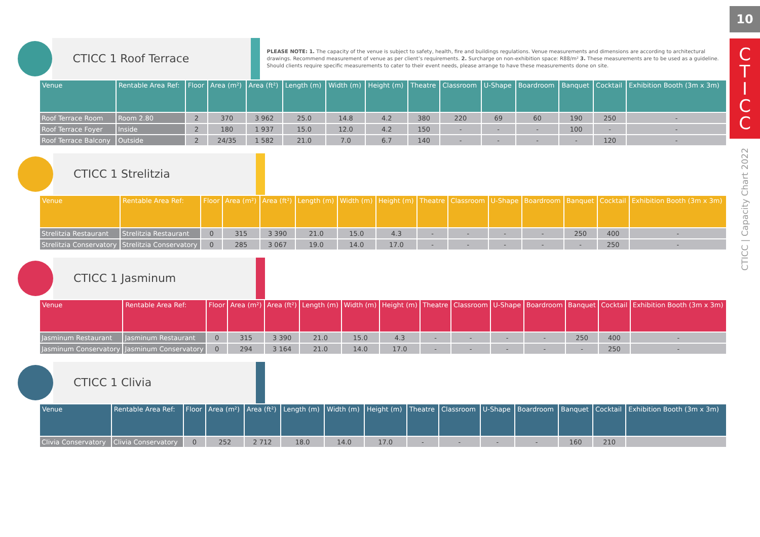CTICC 1 Roof Terrace
PLEASE NOTE: 1. The capacity of the venue is subject to safety, health, fire and buildings regulations. Venue measurements and dimensions are according to architectural drawings. Recommend measurement of venue as per client’s requirements. 2. Surcharge on non-exhibition space: R88/m² 3. These measurements are to be used as a guideline. Should clients require specific measurements to cater to their event needs, please arrange to have these measurements done on site.
| Venue | Rentable Area Ref: | Floor | Area (m²) | Area (ft²) | Length (m) | Width (m) | Height (m) | Theatre | Classroom | U-Shape | Boardroom | Banquet | Cocktail | Exhibition Booth (3m x 3m) |
| --- | --- | --- | --- | --- | --- | --- | --- | --- | --- | --- | --- | --- | --- | --- |
| Roof Terrace Room | Room 2.80 | 2 | 370 | 3 962 | 25.0 | 14.8 | 4.2 | 380 | 220 | 69 | 60 | 190 | 250 | - |
| Roof Terrace Foyer | Inside | 2 | 180 | 1 937 | 15.0 | 12.0 | 4.2 | 150 | - | - | - | 100 | - | - |
| Roof Terrace Balcony | Outside | 2 | 24/35 | 1 582 | 21.0 | 7.0 | 6.7 | 140 | - | - | - | - | 120 | - |
CTICC 1 Strelitzia
| Venue | Rentable Area Ref: | Floor | Area (m²) | Area (ft²) | Length (m) | Width (m) | Height (m) | Theatre | Classroom | U-Shape | Boardroom | Banquet | Cocktail | Exhibition Booth (3m x 3m) |
| --- | --- | --- | --- | --- | --- | --- | --- | --- | --- | --- | --- | --- | --- | --- |
| Strelitzia Restaurant | Strelitzia Restaurant | 0 | 315 | 3 390 | 21.0 | 15.0 | 4.3 | - | - | - | - | 250 | 400 | - |
| Strelitzia Conservatory | Strelitzia Conservatory | 0 | 285 | 3 067 | 19.0 | 14.0 | 17.0 | - | - | - | - | - | 250 | - |
CTICC 1 Jasminum
| Venue | Rentable Area Ref: | Floor | Area (m²) | Area (ft²) | Length (m) | Width (m) | Height (m) | Theatre | Classroom | U-Shape | Boardroom | Banquet | Cocktail | Exhibition Booth (3m x 3m) |
| --- | --- | --- | --- | --- | --- | --- | --- | --- | --- | --- | --- | --- | --- | --- |
| Jasminum Restaurant | Jasminum Restaurant | 0 | 315 | 3 390 | 21.0 | 15.0 | 4.3 | - | - | - | - | 250 | 400 | - |
| Jasminum Conservatory | Jasminum Conservatory | 0 | 294 | 3 164 | 21.0 | 14.0 | 17.0 | - | - | - | - | - | 250 | - |
CTICC 1 Clivia
| Venue | Rentable Area Ref: | Floor | Area (m²) | Area (ft²) | Length (m) | Width (m) | Height (m) | Theatre | Classroom | U-Shape | Boardroom | Banquet | Cocktail | Exhibition Booth (3m x 3m) |
| --- | --- | --- | --- | --- | --- | --- | --- | --- | --- | --- | --- | --- | --- | --- |
| Clivia Conservatory | Clivia Conservatory | 0 | 252 | 2 712 | 18.0 | 14.0 | 17.0 | - | - | - | - | 160 | 210 | |
10
C
T
I
C
C
CTICC | Capacity Chart 2022